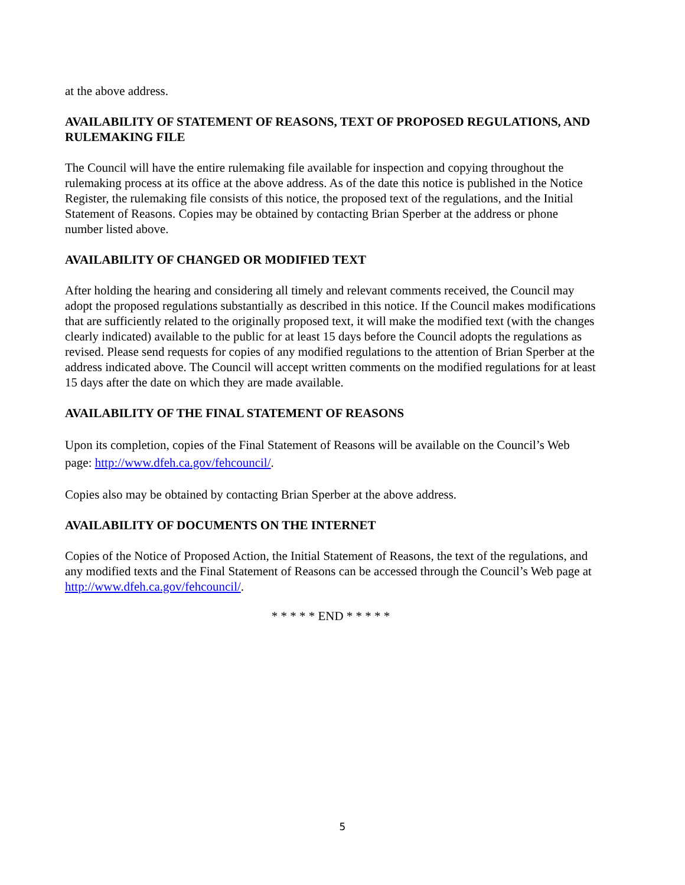at the above address.
AVAILABILITY OF STATEMENT OF REASONS, TEXT OF PROPOSED REGULATIONS, AND RULEMAKING FILE
The Council will have the entire rulemaking file available for inspection and copying throughout the rulemaking process at its office at the above address. As of the date this notice is published in the Notice Register, the rulemaking file consists of this notice, the proposed text of the regulations, and the Initial Statement of Reasons. Copies may be obtained by contacting Brian Sperber at the address or phone number listed above.
AVAILABILITY OF CHANGED OR MODIFIED TEXT
After holding the hearing and considering all timely and relevant comments received, the Council may adopt the proposed regulations substantially as described in this notice. If the Council makes modifications that are sufficiently related to the originally proposed text, it will make the modified text (with the changes clearly indicated) available to the public for at least 15 days before the Council adopts the regulations as revised. Please send requests for copies of any modified regulations to the attention of Brian Sperber at the address indicated above. The Council will accept written comments on the modified regulations for at least 15 days after the date on which they are made available.
AVAILABILITY OF THE FINAL STATEMENT OF REASONS
Upon its completion, copies of the Final Statement of Reasons will be available on the Council’s Web page: http://www.dfeh.ca.gov/fehcouncil/.
Copies also may be obtained by contacting Brian Sperber at the above address.
AVAILABILITY OF DOCUMENTS ON THE INTERNET
Copies of the Notice of Proposed Action, the Initial Statement of Reasons, the text of the regulations, and any modified texts and the Final Statement of Reasons can be accessed through the Council’s Web page at http://www.dfeh.ca.gov/fehcouncil/.
* * * * * END * * * * *
5